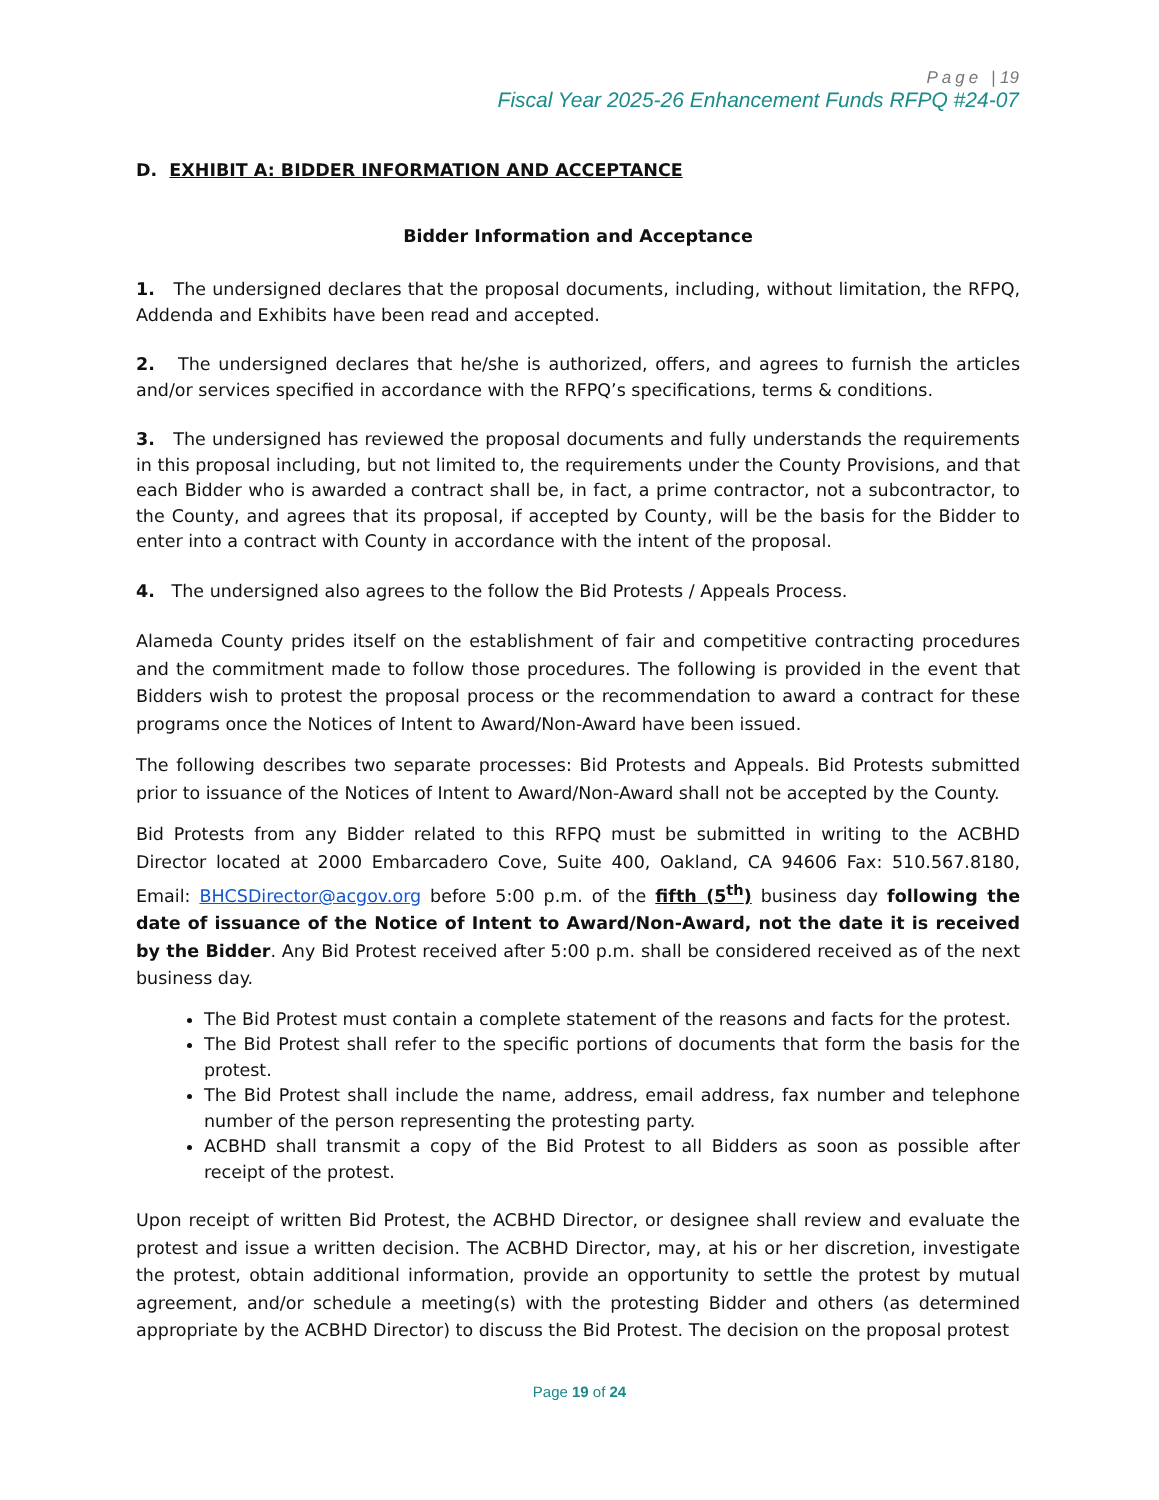Page | 19
Fiscal Year 2025-26 Enhancement Funds RFPQ #24-07
D. EXHIBIT A: BIDDER INFORMATION AND ACCEPTANCE
Bidder Information and Acceptance
1. The undersigned declares that the proposal documents, including, without limitation, the RFPQ, Addenda and Exhibits have been read and accepted.
2. The undersigned declares that he/she is authorized, offers, and agrees to furnish the articles and/or services specified in accordance with the RFPQ’s specifications, terms & conditions.
3. The undersigned has reviewed the proposal documents and fully understands the requirements in this proposal including, but not limited to, the requirements under the County Provisions, and that each Bidder who is awarded a contract shall be, in fact, a prime contractor, not a subcontractor, to the County, and agrees that its proposal, if accepted by County, will be the basis for the Bidder to enter into a contract with County in accordance with the intent of the proposal.
4. The undersigned also agrees to the follow the Bid Protests / Appeals Process.
Alameda County prides itself on the establishment of fair and competitive contracting procedures and the commitment made to follow those procedures. The following is provided in the event that Bidders wish to protest the proposal process or the recommendation to award a contract for these programs once the Notices of Intent to Award/Non-Award have been issued.
The following describes two separate processes: Bid Protests and Appeals. Bid Protests submitted prior to issuance of the Notices of Intent to Award/Non-Award shall not be accepted by the County.
Bid Protests from any Bidder related to this RFPQ must be submitted in writing to the ACBHD Director located at 2000 Embarcadero Cove, Suite 400, Oakland, CA 94606 Fax: 510.567.8180, Email: BHCSDirector@acgov.org before 5:00 p.m. of the fifth (5<sup>th</sup>) business day following the date of issuance of the Notice of Intent to Award/Non-Award, not the date it is received by the Bidder. Any Bid Protest received after 5:00 p.m. shall be considered received as of the next business day.
The Bid Protest must contain a complete statement of the reasons and facts for the protest.
The Bid Protest shall refer to the specific portions of documents that form the basis for the protest.
The Bid Protest shall include the name, address, email address, fax number and telephone number of the person representing the protesting party.
ACBHD shall transmit a copy of the Bid Protest to all Bidders as soon as possible after receipt of the protest.
Upon receipt of written Bid Protest, the ACBHD Director, or designee shall review and evaluate the protest and issue a written decision. The ACBHD Director, may, at his or her discretion, investigate the protest, obtain additional information, provide an opportunity to settle the protest by mutual agreement, and/or schedule a meeting(s) with the protesting Bidder and others (as determined appropriate by the ACBHD Director) to discuss the Bid Protest. The decision on the proposal protest
Page 19 of 24